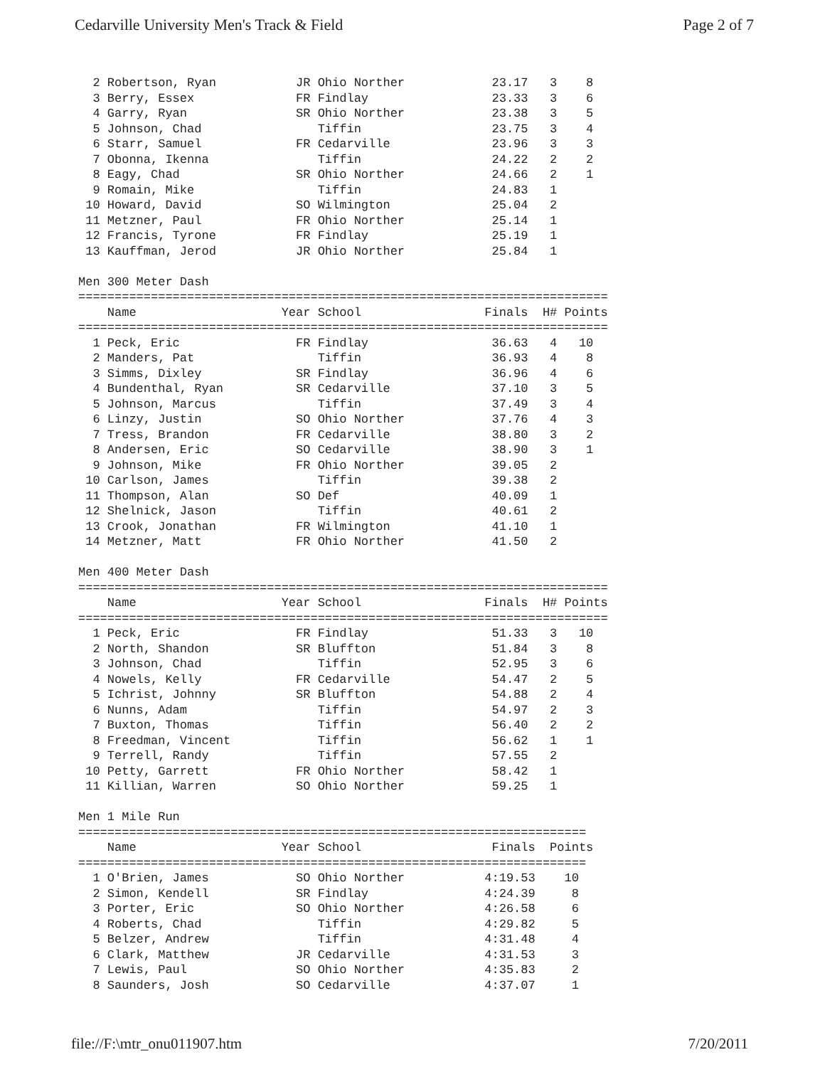Cedarville University Men's Track & Field Page 2 of 7
  2 Robertson, Ryan           JR Ohio Norther            23.17   3    8
  3 Berry, Essex              FR Findlay                 23.33   3    6
  4 Garry, Ryan               SR Ohio Norther            23.38   3    5
  5 Johnson, Chad                Tiffin                  23.75   3    4
  6 Starr, Samuel             FR Cedarville              23.96   3    3
  7 Obonna, Ikenna               Tiffin                  24.22   2    2
  8 Eagy, Chad                SR Ohio Norther            24.66   2    1
  9 Romain, Mike                 Tiffin                  24.83   1
 10 Howard, David             SO Wilmington              25.04   2
 11 Metzner, Paul             FR Ohio Norther            25.14   1
 12 Francis, Tyrone           FR Findlay                 25.19   1
 13 Kauffman, Jerod           JR Ohio Norther            25.84   1

Men 300 Meter Dash
=========================================================================
    Name                    Year School                 Finals  H# Points
=========================================================================
  1 Peck, Eric                FR Findlay                 36.63   4   10
  2 Manders, Pat                 Tiffin                  36.93   4    8
  3 Simms, Dixley             SR Findlay                 36.96   4    6
  4 Bundenthal, Ryan          SR Cedarville              37.10   3    5
  5 Johnson, Marcus              Tiffin                  37.49   3    4
  6 Linzy, Justin             SO Ohio Norther            37.76   4    3
  7 Tress, Brandon            FR Cedarville              38.80   3    2
  8 Andersen, Eric            SO Cedarville              38.90   3    1
  9 Johnson, Mike             FR Ohio Norther            39.05   2
 10 Carlson, James               Tiffin                  39.38   2
 11 Thompson, Alan            SO Def                     40.09   1
 12 Shelnick, Jason              Tiffin                  40.61   2
 13 Crook, Jonathan           FR Wilmington              41.10   1
 14 Metzner, Matt             FR Ohio Norther            41.50   2

Men 400 Meter Dash
=========================================================================
    Name                    Year School                 Finals  H# Points
=========================================================================
  1 Peck, Eric                FR Findlay                 51.33   3   10
  2 North, Shandon            SR Bluffton                51.84   3    8
  3 Johnson, Chad                Tiffin                  52.95   3    6
  4 Nowels, Kelly             FR Cedarville              54.47   2    5
  5 Ichrist, Johnny           SR Bluffton                54.88   2    4
  6 Nunns, Adam                  Tiffin                  54.97   2    3
  7 Buxton, Thomas               Tiffin                  56.40   2    2
  8 Freedman, Vincent            Tiffin                  56.62   1    1
  9 Terrell, Randy               Tiffin                  57.55   2
 10 Petty, Garrett            FR Ohio Norther            58.42   1
 11 Killian, Warren           SO Ohio Norther            59.25   1

Men 1 Mile Run
======================================================================
    Name                    Year School                  Finals  Points
======================================================================
  1 O'Brien, James            SO Ohio Norther           4:19.53    10
  2 Simon, Kendell            SR Findlay                4:24.39     8
  3 Porter, Eric              SO Ohio Norther           4:26.58     6
  4 Roberts, Chad                Tiffin                 4:29.82     5
  5 Belzer, Andrew               Tiffin                 4:31.48     4
  6 Clark, Matthew            JR Cedarville             4:31.53     3
  7 Lewis, Paul               SO Ohio Norther           4:35.83     2
  8 Saunders, Josh            SO Cedarville             4:37.07     1
file://F:\mtr_onu011907.htm 7/20/2011